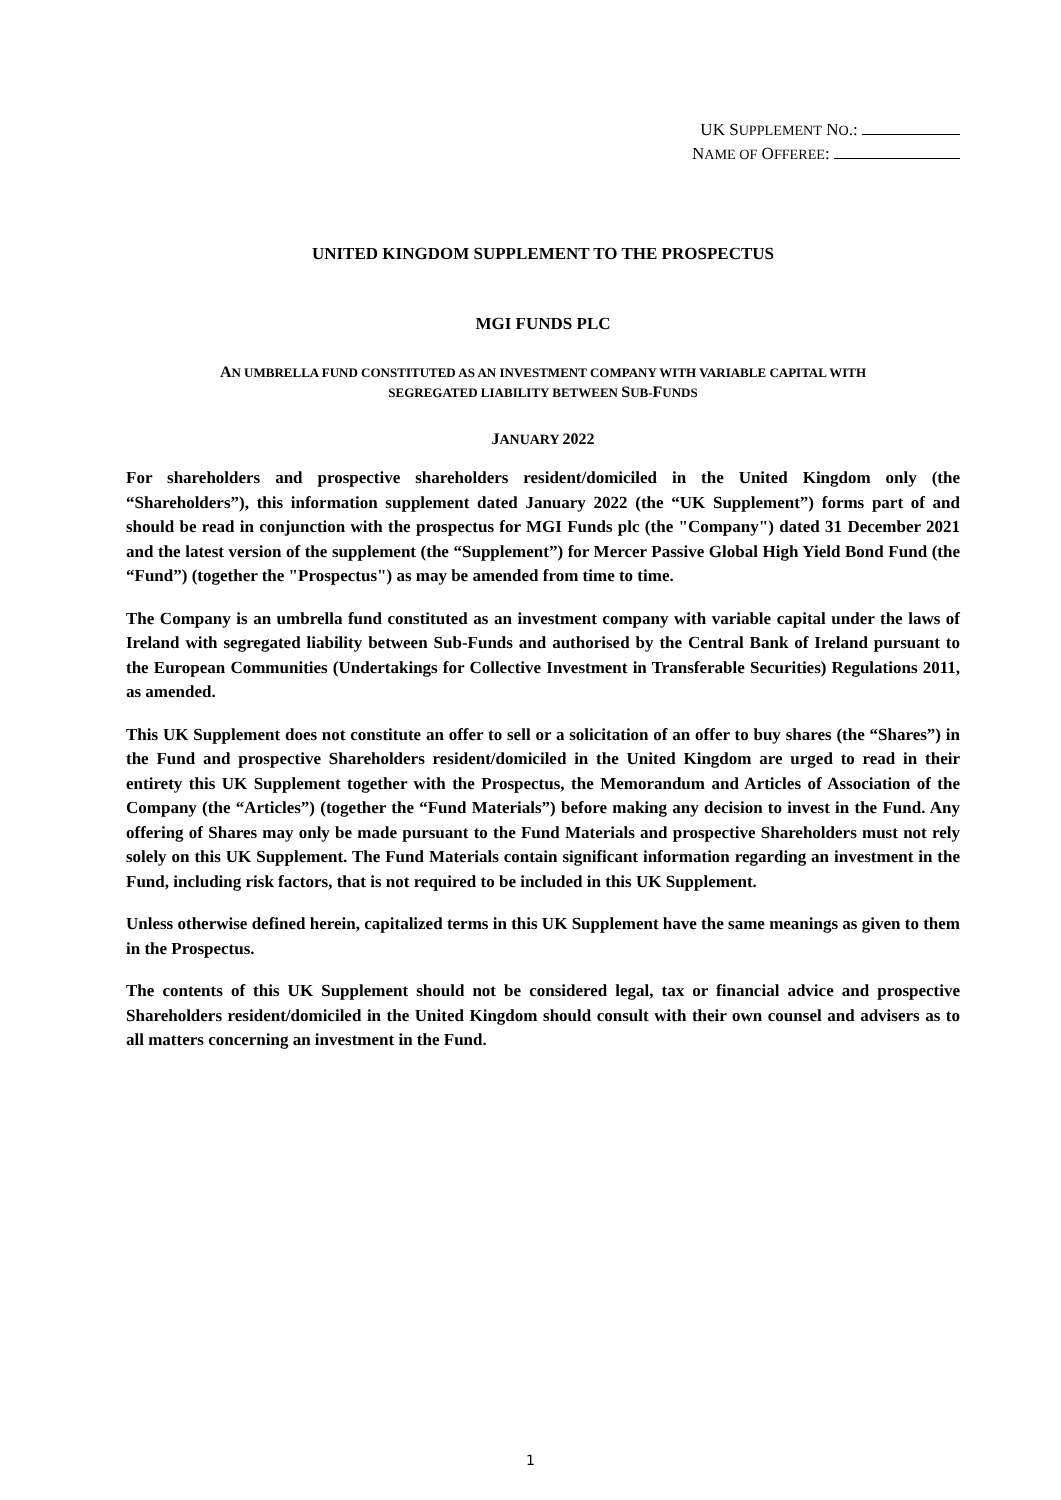UK SUPPLEMENT NO.:
NAME OF OFFEREE:
UNITED KINGDOM SUPPLEMENT TO THE PROSPECTUS
MGI FUNDS PLC
AN UMBRELLA FUND CONSTITUTED AS AN INVESTMENT COMPANY WITH VARIABLE CAPITAL WITH
SEGREGATED LIABILITY BETWEEN SUB-FUNDS
JANUARY 2022
For shareholders and prospective shareholders resident/domiciled in the United Kingdom only (the “Shareholders”), this information supplement dated January 2022 (the “UK Supplement”) forms part of and should be read in conjunction with the prospectus for MGI Funds plc (the "Company") dated 31 December 2021 and the latest version of the supplement (the “Supplement”) for Mercer Passive Global High Yield Bond Fund (the “Fund”) (together the "Prospectus") as may be amended from time to time.
The Company is an umbrella fund constituted as an investment company with variable capital under the laws of Ireland with segregated liability between Sub-Funds and authorised by the Central Bank of Ireland pursuant to the European Communities (Undertakings for Collective Investment in Transferable Securities) Regulations 2011, as amended.
This UK Supplement does not constitute an offer to sell or a solicitation of an offer to buy shares (the “Shares”) in the Fund and prospective Shareholders resident/domiciled in the United Kingdom are urged to read in their entirety this UK Supplement together with the Prospectus, the Memorandum and Articles of Association of the Company (the “Articles”) (together the “Fund Materials”) before making any decision to invest in the Fund. Any offering of Shares may only be made pursuant to the Fund Materials and prospective Shareholders must not rely solely on this UK Supplement. The Fund Materials contain significant information regarding an investment in the Fund, including risk factors, that is not required to be included in this UK Supplement.
Unless otherwise defined herein, capitalized terms in this UK Supplement have the same meanings as given to them in the Prospectus.
The contents of this UK Supplement should not be considered legal, tax or financial advice and prospective Shareholders resident/domiciled in the United Kingdom should consult with their own counsel and advisers as to all matters concerning an investment in the Fund.
1